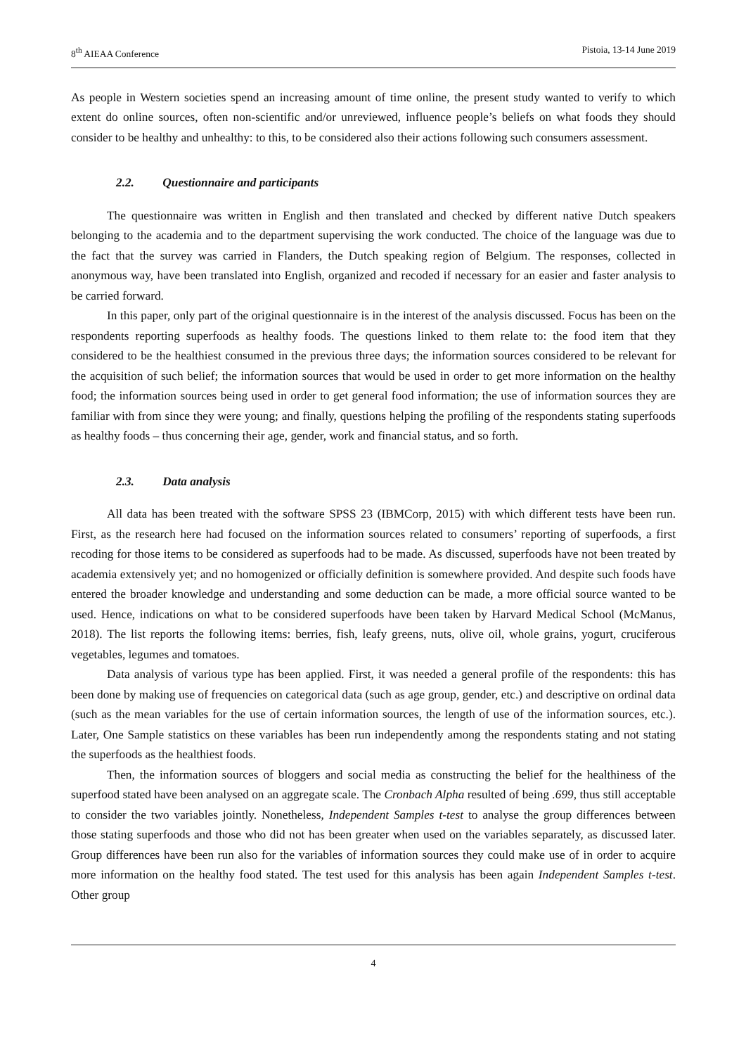8<sup>th</sup> AIEAA Conference Pistoia, 13-14 June 2019
As people in Western societies spend an increasing amount of time online, the present study wanted to verify to which extent do online sources, often non-scientific and/or unreviewed, influence people’s beliefs on what foods they should consider to be healthy and unhealthy: to this, to be considered also their actions following such consumers assessment.
2.2. Questionnaire and participants
The questionnaire was written in English and then translated and checked by different native Dutch speakers belonging to the academia and to the department supervising the work conducted. The choice of the language was due to the fact that the survey was carried in Flanders, the Dutch speaking region of Belgium. The responses, collected in anonymous way, have been translated into English, organized and recoded if necessary for an easier and faster analysis to be carried forward.
In this paper, only part of the original questionnaire is in the interest of the analysis discussed. Focus has been on the respondents reporting superfoods as healthy foods. The questions linked to them relate to: the food item that they considered to be the healthiest consumed in the previous three days; the information sources considered to be relevant for the acquisition of such belief; the information sources that would be used in order to get more information on the healthy food; the information sources being used in order to get general food information; the use of information sources they are familiar with from since they were young; and finally, questions helping the profiling of the respondents stating superfoods as healthy foods – thus concerning their age, gender, work and financial status, and so forth.
2.3. Data analysis
All data has been treated with the software SPSS 23 (IBMCorp, 2015) with which different tests have been run. First, as the research here had focused on the information sources related to consumers’ reporting of superfoods, a first recoding for those items to be considered as superfoods had to be made. As discussed, superfoods have not been treated by academia extensively yet; and no homogenized or officially definition is somewhere provided. And despite such foods have entered the broader knowledge and understanding and some deduction can be made, a more official source wanted to be used. Hence, indications on what to be considered superfoods have been taken by Harvard Medical School (McManus, 2018). The list reports the following items: berries, fish, leafy greens, nuts, olive oil, whole grains, yogurt, cruciferous vegetables, legumes and tomatoes.
Data analysis of various type has been applied. First, it was needed a general profile of the respondents: this has been done by making use of frequencies on categorical data (such as age group, gender, etc.) and descriptive on ordinal data (such as the mean variables for the use of certain information sources, the length of use of the information sources, etc.). Later, One Sample statistics on these variables has been run independently among the respondents stating and not stating the superfoods as the healthiest foods.
Then, the information sources of bloggers and social media as constructing the belief for the healthiness of the superfood stated have been analysed on an aggregate scale. The Cronbach Alpha resulted of being .699, thus still acceptable to consider the two variables jointly. Nonetheless, Independent Samples t-test to analyse the group differences between those stating superfoods and those who did not has been greater when used on the variables separately, as discussed later. Group differences have been run also for the variables of information sources they could make use of in order to acquire more information on the healthy food stated. The test used for this analysis has been again Independent Samples t-test. Other group
4